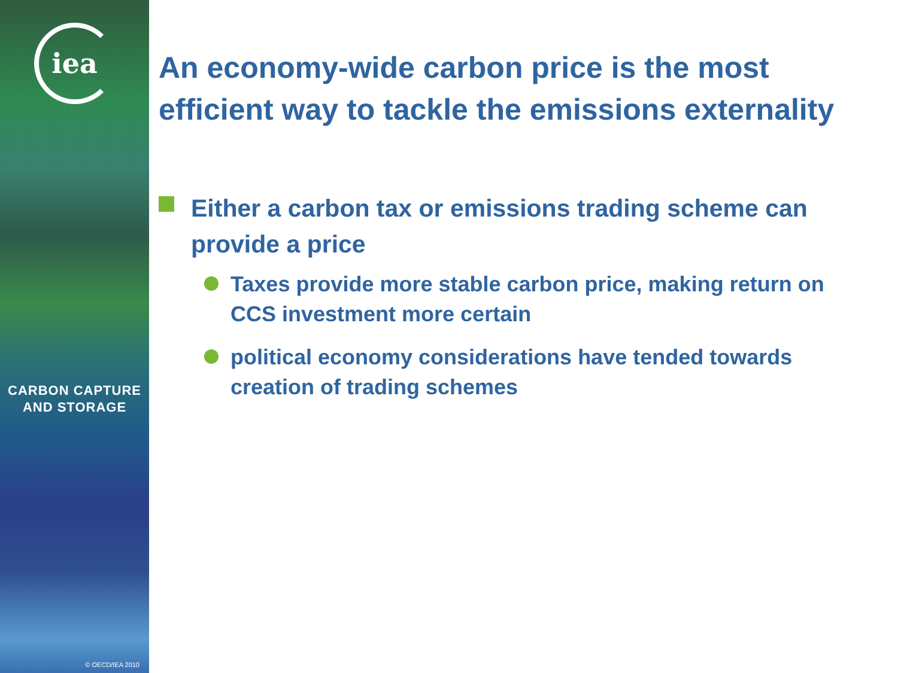iea
CARBON CAPTURE
AND STORAGE
© OECD/IEA 2010
An economy-wide carbon price is the most efficient way to tackle the emissions externality
Either a carbon tax or emissions trading scheme can provide a price
Taxes provide more stable carbon price, making return on CCS investment more certain
political economy considerations have tended towards creation of trading schemes